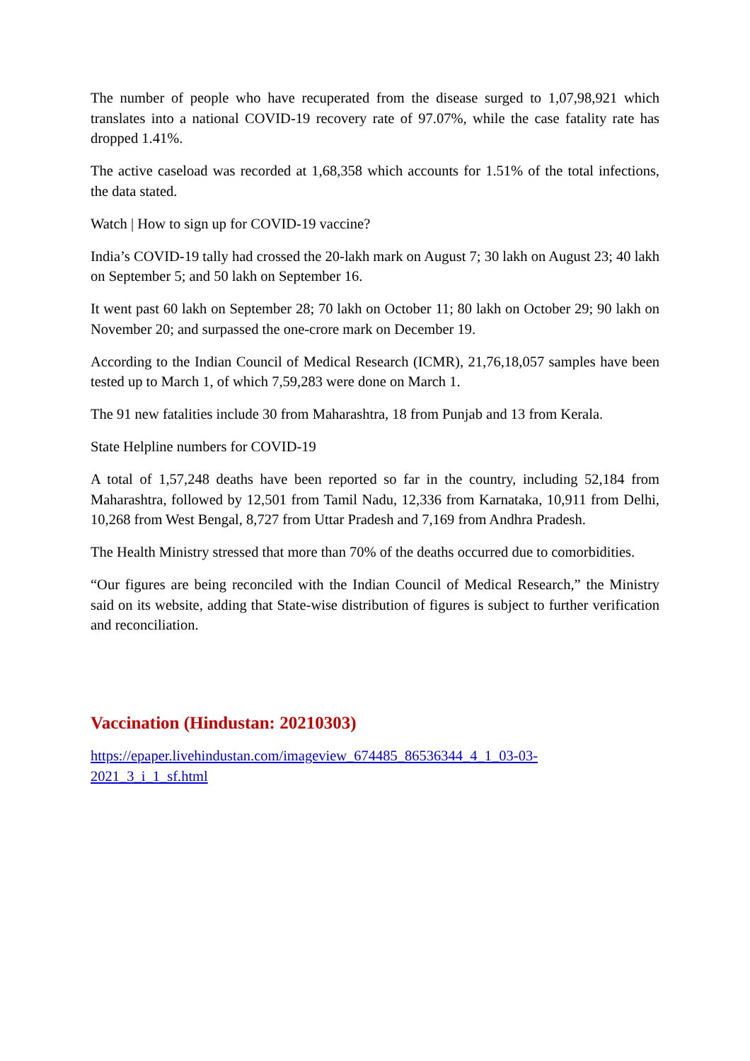The number of people who have recuperated from the disease surged to 1,07,98,921 which translates into a national COVID-19 recovery rate of 97.07%, while the case fatality rate has dropped 1.41%.
The active caseload was recorded at 1,68,358 which accounts for 1.51% of the total infections, the data stated.
Watch | How to sign up for COVID-19 vaccine?
India’s COVID-19 tally had crossed the 20-lakh mark on August 7; 30 lakh on August 23; 40 lakh on September 5; and 50 lakh on September 16.
It went past 60 lakh on September 28; 70 lakh on October 11; 80 lakh on October 29; 90 lakh on November 20; and surpassed the one-crore mark on December 19.
According to the Indian Council of Medical Research (ICMR), 21,76,18,057 samples have been tested up to March 1, of which 7,59,283 were done on March 1.
The 91 new fatalities include 30 from Maharashtra, 18 from Punjab and 13 from Kerala.
State Helpline numbers for COVID-19
A total of 1,57,248 deaths have been reported so far in the country, including 52,184 from Maharashtra, followed by 12,501 from Tamil Nadu, 12,336 from Karnataka, 10,911 from Delhi, 10,268 from West Bengal, 8,727 from Uttar Pradesh and 7,169 from Andhra Pradesh.
The Health Ministry stressed that more than 70% of the deaths occurred due to comorbidities.
“Our figures are being reconciled with the Indian Council of Medical Research,” the Ministry said on its website, adding that State-wise distribution of figures is subject to further verification and reconciliation.
Vaccination (Hindustan: 20210303)
https://epaper.livehindustan.com/imageview_674485_86536344_4_1_03-03-
2021_3_i_1_sf.html